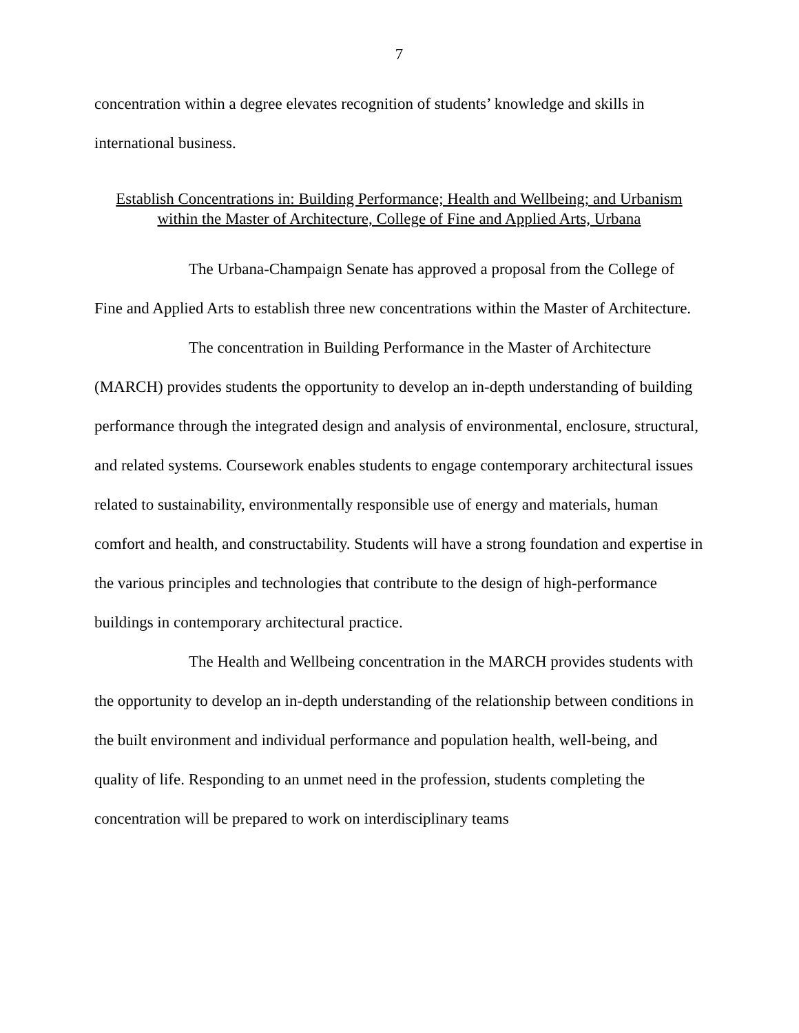7
concentration within a degree elevates recognition of students’ knowledge and skills in international business.
Establish Concentrations in: Building Performance; Health and Wellbeing; and Urbanism
within the Master of Architecture, College of Fine and Applied Arts, Urbana
The Urbana-Champaign Senate has approved a proposal from the College of Fine and Applied Arts to establish three new concentrations within the Master of Architecture.
The concentration in Building Performance in the Master of Architecture (MARCH) provides students the opportunity to develop an in-depth understanding of building performance through the integrated design and analysis of environmental, enclosure, structural, and related systems. Coursework enables students to engage contemporary architectural issues related to sustainability, environmentally responsible use of energy and materials, human comfort and health, and constructability. Students will have a strong foundation and expertise in the various principles and technologies that contribute to the design of high-performance buildings in contemporary architectural practice.
The Health and Wellbeing concentration in the MARCH provides students with the opportunity to develop an in-depth understanding of the relationship between conditions in the built environment and individual performance and population health, well-being, and quality of life. Responding to an unmet need in the profession, students completing the concentration will be prepared to work on interdisciplinary teams